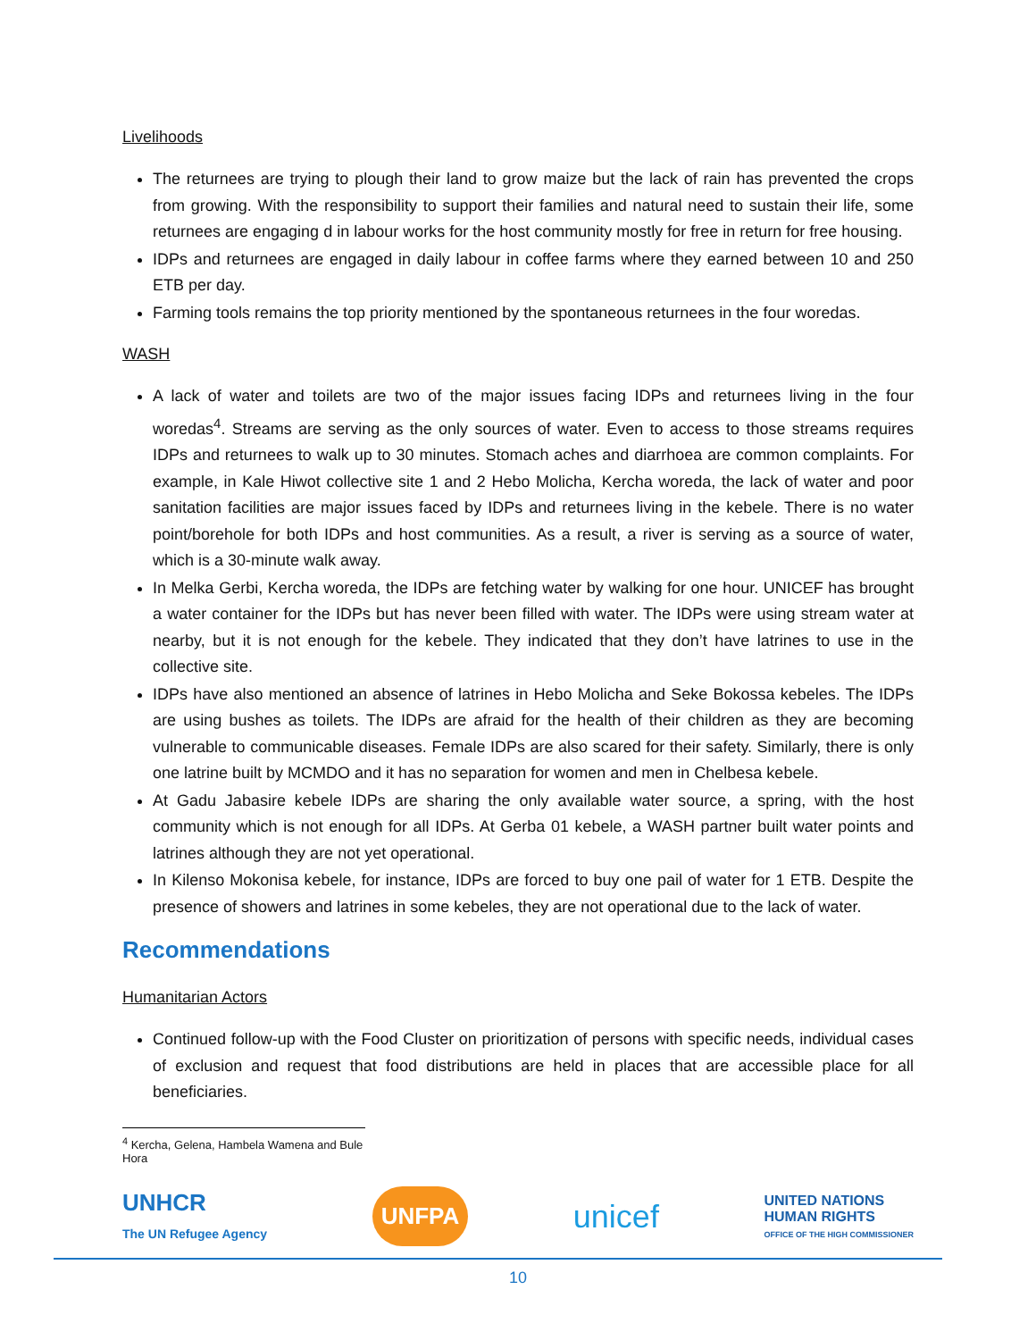Livelihoods
The returnees are trying to plough their land to grow maize but the lack of rain has prevented the crops from growing. With the responsibility to support their families and natural need to sustain their life, some returnees are engaging d in labour works for the host community mostly for free in return for free housing.
IDPs and returnees are engaged in daily labour in coffee farms where they earned between 10 and 250 ETB per day.
Farming tools remains the top priority mentioned by the spontaneous returnees in the four woredas.
WASH
A lack of water and toilets are two of the major issues facing IDPs and returnees living in the four woredas<sup>4</sup>. Streams are serving as the only sources of water. Even to access to those streams requires IDPs and returnees to walk up to 30 minutes. Stomach aches and diarrhoea are common complaints. For example, in Kale Hiwot collective site 1 and 2 Hebo Molicha, Kercha woreda, the lack of water and poor sanitation facilities are major issues faced by IDPs and returnees living in the kebele. There is no water point/borehole for both IDPs and host communities. As a result, a river is serving as a source of water, which is a 30-minute walk away.
In Melka Gerbi, Kercha woreda, the IDPs are fetching water by walking for one hour. UNICEF has brought a water container for the IDPs but has never been filled with water. The IDPs were using stream water at nearby, but it is not enough for the kebele. They indicated that they don’t have latrines to use in the collective site.
IDPs have also mentioned an absence of latrines in Hebo Molicha and Seke Bokossa kebeles. The IDPs are using bushes as toilets. The IDPs are afraid for the health of their children as they are becoming vulnerable to communicable diseases. Female IDPs are also scared for their safety. Similarly, there is only one latrine built by MCMDO and it has no separation for women and men in Chelbesa kebele.
At Gadu Jabasire kebele IDPs are sharing the only available water source, a spring, with the host community which is not enough for all IDPs. At Gerba 01 kebele, a WASH partner built water points and latrines although they are not yet operational.
In Kilenso Mokonisa kebele, for instance, IDPs are forced to buy one pail of water for 1 ETB. Despite the presence of showers and latrines in some kebeles, they are not operational due to the lack of water.
Recommendations
Humanitarian Actors
Continued follow-up with the Food Cluster on prioritization of persons with specific needs, individual cases of exclusion and request that food distributions are held in places that are accessible place for all beneficiaries.
<sup>4</sup> Kercha, Gelena, Hambela Wamena and Bule Hora
UNHCR
The UN Refugee Agency
UNFPA
unicef
UNITED NATIONS
HUMAN RIGHTS
OFFICE OF THE HIGH COMMISSIONER
10